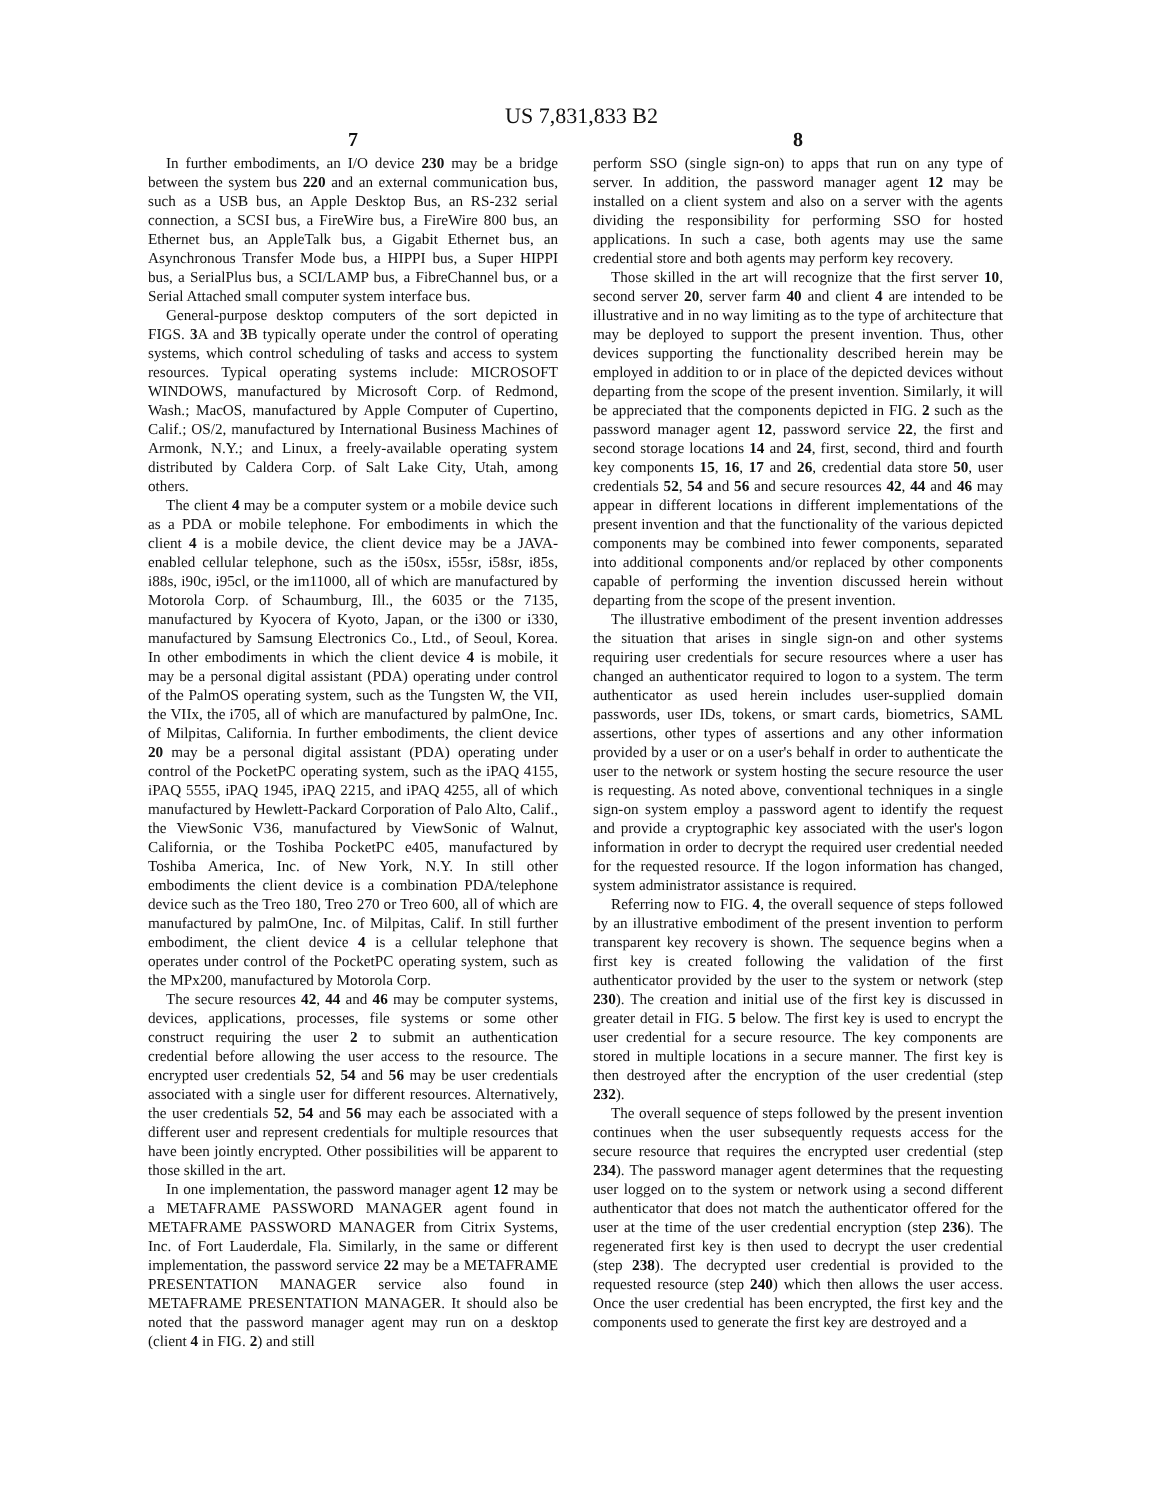US 7,831,833 B2
7
In further embodiments, an I/O device 230 may be a bridge between the system bus 220 and an external communication bus, such as a USB bus, an Apple Desktop Bus, an RS-232 serial connection, a SCSI bus, a FireWire bus, a FireWire 800 bus, an Ethernet bus, an AppleTalk bus, a Gigabit Ethernet bus, an Asynchronous Transfer Mode bus, a HIPPI bus, a Super HIPPI bus, a SerialPlus bus, a SCI/LAMP bus, a FibreChannel bus, or a Serial Attached small computer system interface bus.
General-purpose desktop computers of the sort depicted in FIGS. 3 A and 3 B typically operate under the control of operating systems, which control scheduling of tasks and access to system resources. Typical operating systems include: MICROSOFT WINDOWS, manufactured by Microsoft Corp. of Redmond, Wash.; MacOS, manufactured by Apple Computer of Cupertino, Calif.; OS/2, manufactured by International Business Machines of Armonk, N.Y.; and Linux, a freely-available operating system distributed by Caldera Corp. of Salt Lake City, Utah, among others.
The client 4 may be a computer system or a mobile device such as a PDA or mobile telephone. For embodiments in which the client 4 is a mobile device, the client device may be a JAVA-enabled cellular telephone, such as the i50sx, i55sr, i58sr, i85s, i88s, i90c, i95cl, or the im11000, all of which are manufactured by Motorola Corp. of Schaumburg, Ill., the 6035 or the 7135, manufactured by Kyocera of Kyoto, Japan, or the i300 or i330, manufactured by Samsung Electronics Co., Ltd., of Seoul, Korea. In other embodiments in which the client device 4 is mobile, it may be a personal digital assistant (PDA) operating under control of the PalmOS operating system, such as the Tungsten W, the VII, the VIIx, the i705, all of which are manufactured by palmOne, Inc. of Milpitas, California. In further embodiments, the client device 20 may be a personal digital assistant (PDA) operating under control of the PocketPC operating system, such as the iPAQ 4155, iPAQ 5555, iPAQ 1945, iPAQ 2215, and iPAQ 4255, all of which manufactured by Hewlett-Packard Corporation of Palo Alto, Calif., the ViewSonic V36, manufactured by ViewSonic of Walnut, California, or the Toshiba PocketPC e405, manufactured by Toshiba America, Inc. of New York, N.Y. In still other embodiments the client device is a combination PDA/telephone device such as the Treo 180, Treo 270 or Treo 600, all of which are manufactured by palmOne, Inc. of Milpitas, Calif. In still further embodiment, the client device 4 is a cellular telephone that operates under control of the PocketPC operating system, such as the MPx200, manufactured by Motorola Corp.
The secure resources 42, 44 and 46 may be computer systems, devices, applications, processes, file systems or some other construct requiring the user 2 to submit an authentication credential before allowing the user access to the resource. The encrypted user credentials 52, 54 and 56 may be user credentials associated with a single user for different resources. Alternatively, the user credentials 52, 54 and 56 may each be associated with a different user and represent credentials for multiple resources that have been jointly encrypted. Other possibilities will be apparent to those skilled in the art.
In one implementation, the password manager agent 12 may be a METAFRAME PASSWORD MANAGER agent found in METAFRAME PASSWORD MANAGER from Citrix Systems, Inc. of Fort Lauderdale, Fla. Similarly, in the same or different implementation, the password service 22 may be a METAFRAME PRESENTATION MANAGER service also found in METAFRAME PRESENTATION MANAGER. It should also be noted that the password manager agent may run on a desktop (client 4 in FIG. 2) and still
8
perform SSO (single sign-on) to apps that run on any type of server. In addition, the password manager agent 12 may be installed on a client system and also on a server with the agents dividing the responsibility for performing SSO for hosted applications. In such a case, both agents may use the same credential store and both agents may perform key recovery.
Those skilled in the art will recognize that the first server 10, second server 20, server farm 40 and client 4 are intended to be illustrative and in no way limiting as to the type of architecture that may be deployed to support the present invention. Thus, other devices supporting the functionality described herein may be employed in addition to or in place of the depicted devices without departing from the scope of the present invention. Similarly, it will be appreciated that the components depicted in FIG. 2 such as the password manager agent 12, password service 22, the first and second storage locations 14 and 24, first, second, third and fourth key components 15, 16, 17 and 26, credential data store 50, user credentials 52, 54 and 56 and secure resources 42, 44 and 46 may appear in different locations in different implementations of the present invention and that the functionality of the various depicted components may be combined into fewer components, separated into additional components and/or replaced by other components capable of performing the invention discussed herein without departing from the scope of the present invention.
The illustrative embodiment of the present invention addresses the situation that arises in single sign-on and other systems requiring user credentials for secure resources where a user has changed an authenticator required to logon to a system. The term authenticator as used herein includes user-supplied domain passwords, user IDs, tokens, or smart cards, biometrics, SAML assertions, other types of assertions and any other information provided by a user or on a user's behalf in order to authenticate the user to the network or system hosting the secure resource the user is requesting. As noted above, conventional techniques in a single sign-on system employ a password agent to identify the request and provide a cryptographic key associated with the user's logon information in order to decrypt the required user credential needed for the requested resource. If the logon information has changed, system administrator assistance is required.
Referring now to FIG. 4, the overall sequence of steps followed by an illustrative embodiment of the present invention to perform transparent key recovery is shown. The sequence begins when a first key is created following the validation of the first authenticator provided by the user to the system or network (step 230). The creation and initial use of the first key is discussed in greater detail in FIG. 5 below. The first key is used to encrypt the user credential for a secure resource. The key components are stored in multiple locations in a secure manner. The first key is then destroyed after the encryption of the user credential (step 232).
The overall sequence of steps followed by the present invention continues when the user subsequently requests access for the secure resource that requires the encrypted user credential (step 234). The password manager agent determines that the requesting user logged on to the system or network using a second different authenticator that does not match the authenticator offered for the user at the time of the user credential encryption (step 236). The regenerated first key is then used to decrypt the user credential (step 238). The decrypted user credential is provided to the requested resource (step 240) which then allows the user access. Once the user credential has been encrypted, the first key and the components used to generate the first key are destroyed and a